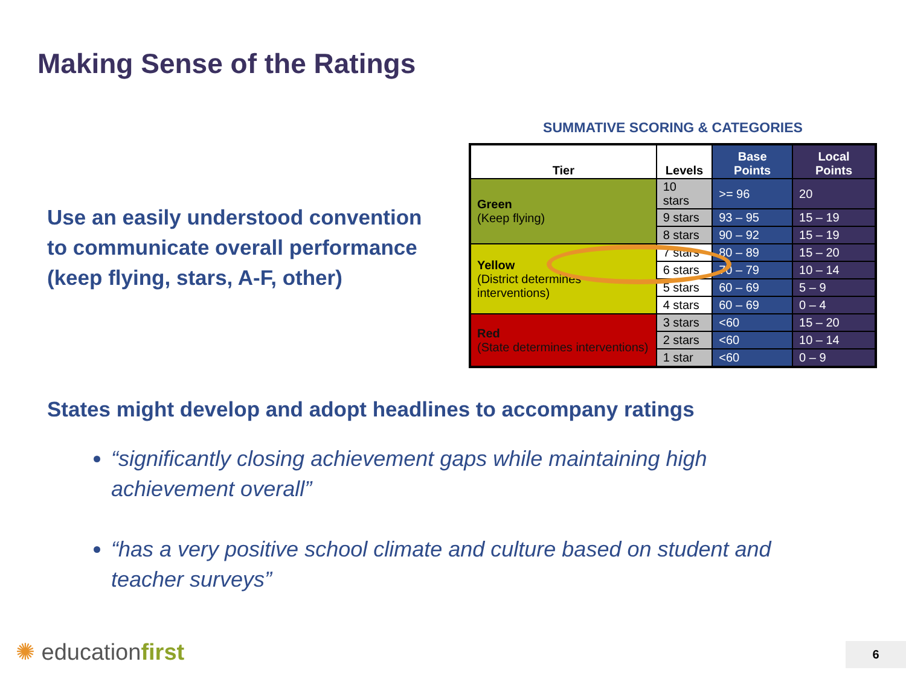Making Sense of the Ratings
Use an easily understood convention to communicate overall performance (keep flying, stars, A-F, other)
SUMMATIVE SCORING & CATEGORIES
| Tier | Levels | Base Points | Local Points |
| --- | --- | --- | --- |
| Green (Keep flying) | 10 stars | >= 96 | 20 |
| | 9 stars | 93 – 95 | 15 – 19 |
| | 8 stars | 90 – 92 | 15 – 19 |
| Yellow (District determines interventions) | 7 stars | 80 – 89 | 15 – 20 |
| | 6 stars | 70 – 79 | 10 – 14 |
| | 5 stars | 60 – 69 | 5 – 9 |
| | 4 stars | 60 – 69 | 0 – 4 |
| Red (State determines interventions) | 3 stars | <60 | 15 – 20 |
| | 2 stars | <60 | 10 – 14 |
| | 1 star | <60 | 0 – 9 |
States might develop and adopt headlines to accompany ratings
“significantly closing achievement gaps while maintaining high achievement overall”
“has a very positive school climate and culture based on student and teacher surveys”
✺ educationfirst 6